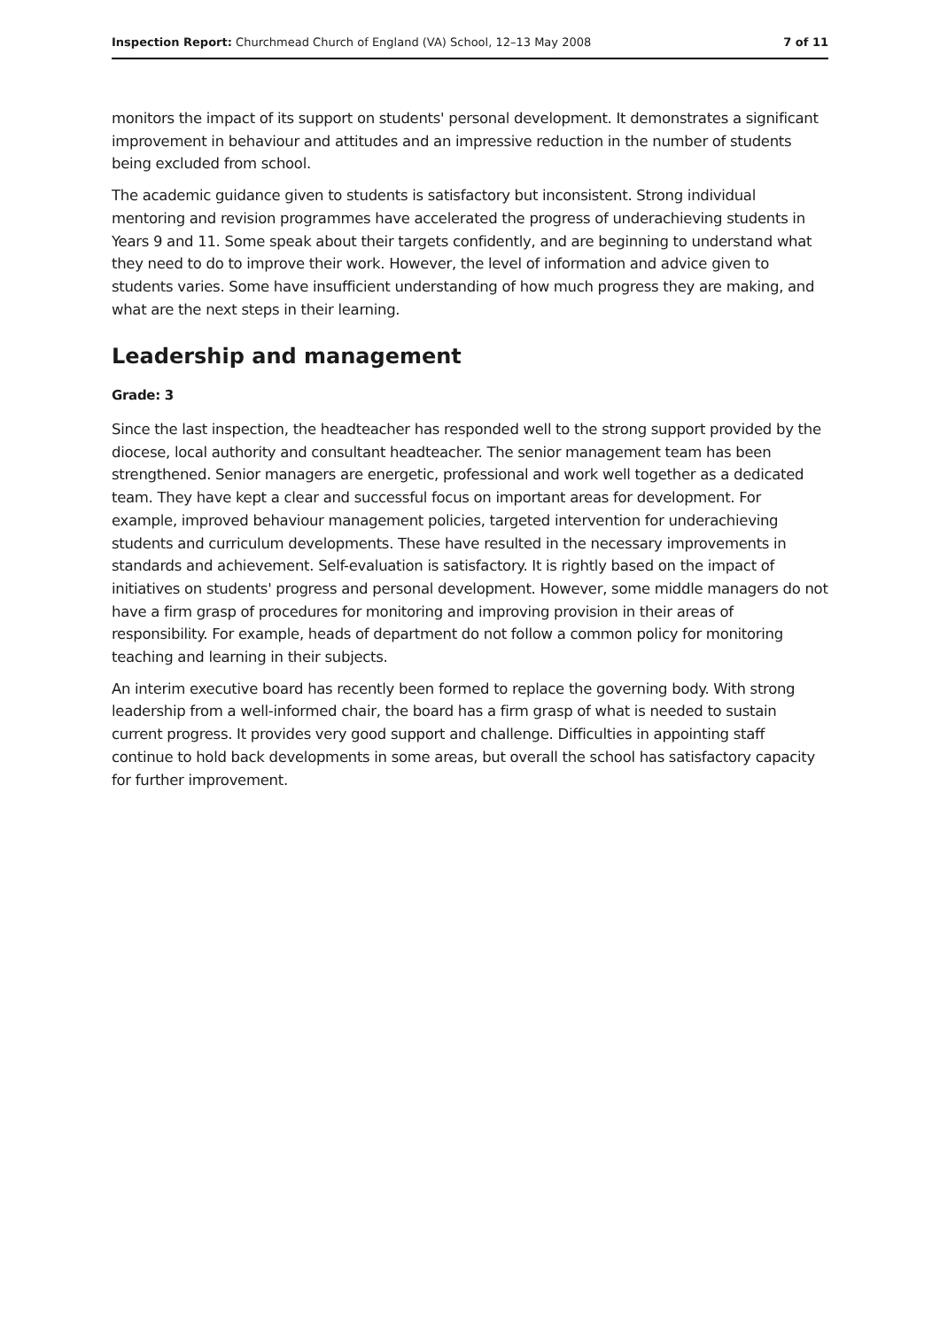Inspection Report: Churchmead Church of England (VA) School, 12–13 May 2008 7 of 11
monitors the impact of its support on students' personal development. It demonstrates a significant improvement in behaviour and attitudes and an impressive reduction in the number of students being excluded from school.
The academic guidance given to students is satisfactory but inconsistent. Strong individual mentoring and revision programmes have accelerated the progress of underachieving students in Years 9 and 11. Some speak about their targets confidently, and are beginning to understand what they need to do to improve their work. However, the level of information and advice given to students varies. Some have insufficient understanding of how much progress they are making, and what are the next steps in their learning.
Leadership and management
Grade: 3
Since the last inspection, the headteacher has responded well to the strong support provided by the diocese, local authority and consultant headteacher. The senior management team has been strengthened. Senior managers are energetic, professional and work well together as a dedicated team. They have kept a clear and successful focus on important areas for development. For example, improved behaviour management policies, targeted intervention for underachieving students and curriculum developments. These have resulted in the necessary improvements in standards and achievement. Self-evaluation is satisfactory. It is rightly based on the impact of initiatives on students' progress and personal development. However, some middle managers do not have a firm grasp of procedures for monitoring and improving provision in their areas of responsibility. For example, heads of department do not follow a common policy for monitoring teaching and learning in their subjects.
An interim executive board has recently been formed to replace the governing body. With strong leadership from a well-informed chair, the board has a firm grasp of what is needed to sustain current progress. It provides very good support and challenge. Difficulties in appointing staff continue to hold back developments in some areas, but overall the school has satisfactory capacity for further improvement.